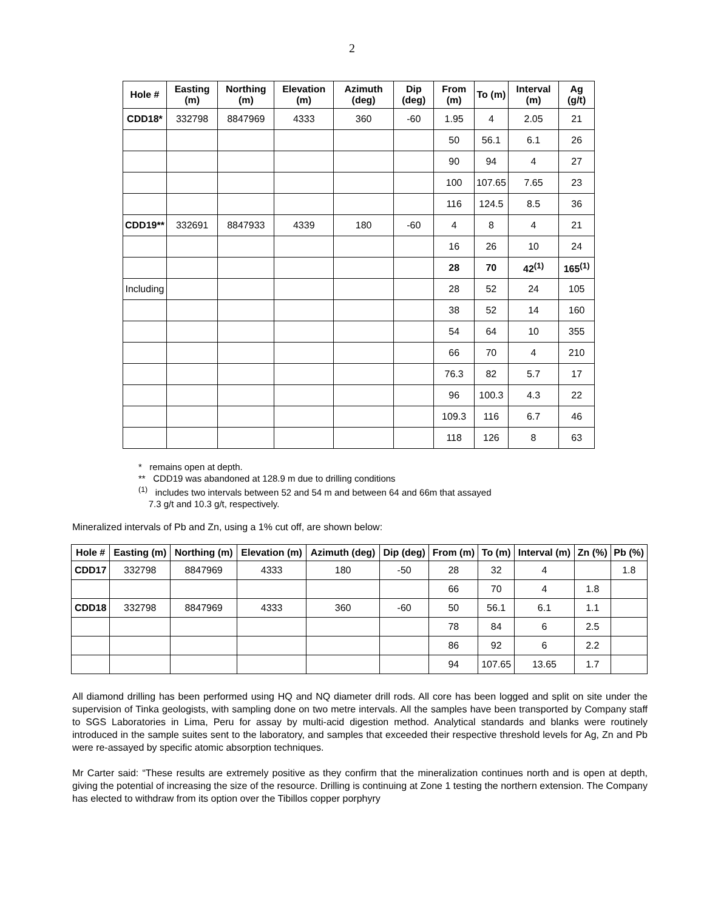2
| Hole # | Easting (m) | Northing (m) | Elevation (m) | Azimuth (deg) | Dip (deg) | From (m) | To (m) | Interval (m) | Ag (g/t) |
| --- | --- | --- | --- | --- | --- | --- | --- | --- | --- |
| CDD18* | 332798 | 8847969 | 4333 | 360 | -60 | 1.95 | 4 | 2.05 | 21 |
| | | | | | | 50 | 56.1 | 6.1 | 26 |
| | | | | | | 90 | 94 | 4 | 27 |
| | | | | | | 100 | 107.65 | 7.65 | 23 |
| | | | | | | 116 | 124.5 | 8.5 | 36 |
| CDD19** | 332691 | 8847933 | 4339 | 180 | -60 | 4 | 8 | 4 | 21 |
| | | | | | | 16 | 26 | 10 | 24 |
| | | | | | | 28 | 70 | 42<sup>(1)</sup> | 165<sup>(1)</sup> |
| Including | | | | | | 28 | 52 | 24 | 105 |
| | | | | | | 38 | 52 | 14 | 160 |
| | | | | | | 54 | 64 | 10 | 355 |
| | | | | | | 66 | 70 | 4 | 210 |
| | | | | | | 76.3 | 82 | 5.7 | 17 |
| | | | | | | 96 | 100.3 | 4.3 | 22 |
| | | | | | | 109.3 | 116 | 6.7 | 46 |
| | | | | | | 118 | 126 | 8 | 63 |
* remains open at depth.
** CDD19 was abandoned at 128.9 m due to drilling conditions
<sup>(1)</sup> includes two intervals between 52 and 54 m and between 64 and 66m that assayed
7.3 g/t and 10.3 g/t, respectively.
Mineralized intervals of Pb and Zn, using a 1% cut off, are shown below:
| Hole # | Easting (m) | Northing (m) | Elevation (m) | Azimuth (deg) | Dip (deg) | From (m) | To (m) | Interval (m) | Zn (%) | Pb (%) |
| --- | --- | --- | --- | --- | --- | --- | --- | --- | --- | --- |
| CDD17 | 332798 | 8847969 | 4333 | 180 | -50 | 28 | 32 | 4 | | 1.8 |
| | | | | | | 66 | 70 | 4 | 1.8 | |
| CDD18 | 332798 | 8847969 | 4333 | 360 | -60 | 50 | 56.1 | 6.1 | 1.1 | |
| | | | | | | 78 | 84 | 6 | 2.5 | |
| | | | | | | 86 | 92 | 6 | 2.2 | |
| | | | | | | 94 | 107.65 | 13.65 | 1.7 | |
All diamond drilling has been performed using HQ and NQ diameter drill rods. All core has been logged and split on site under the supervision of Tinka geologists, with sampling done on two metre intervals. All the samples have been transported by Company staff to SGS Laboratories in Lima, Peru for assay by multi-acid digestion method. Analytical standards and blanks were routinely introduced in the sample suites sent to the laboratory, and samples that exceeded their respective threshold levels for Ag, Zn and Pb were re-assayed by specific atomic absorption techniques.
Mr Carter said: “These results are extremely positive as they confirm that the mineralization continues north and is open at depth, giving the potential of increasing the size of the resource. Drilling is continuing at Zone 1 testing the northern extension. The Company has elected to withdraw from its option over the Tibillos copper porphyry